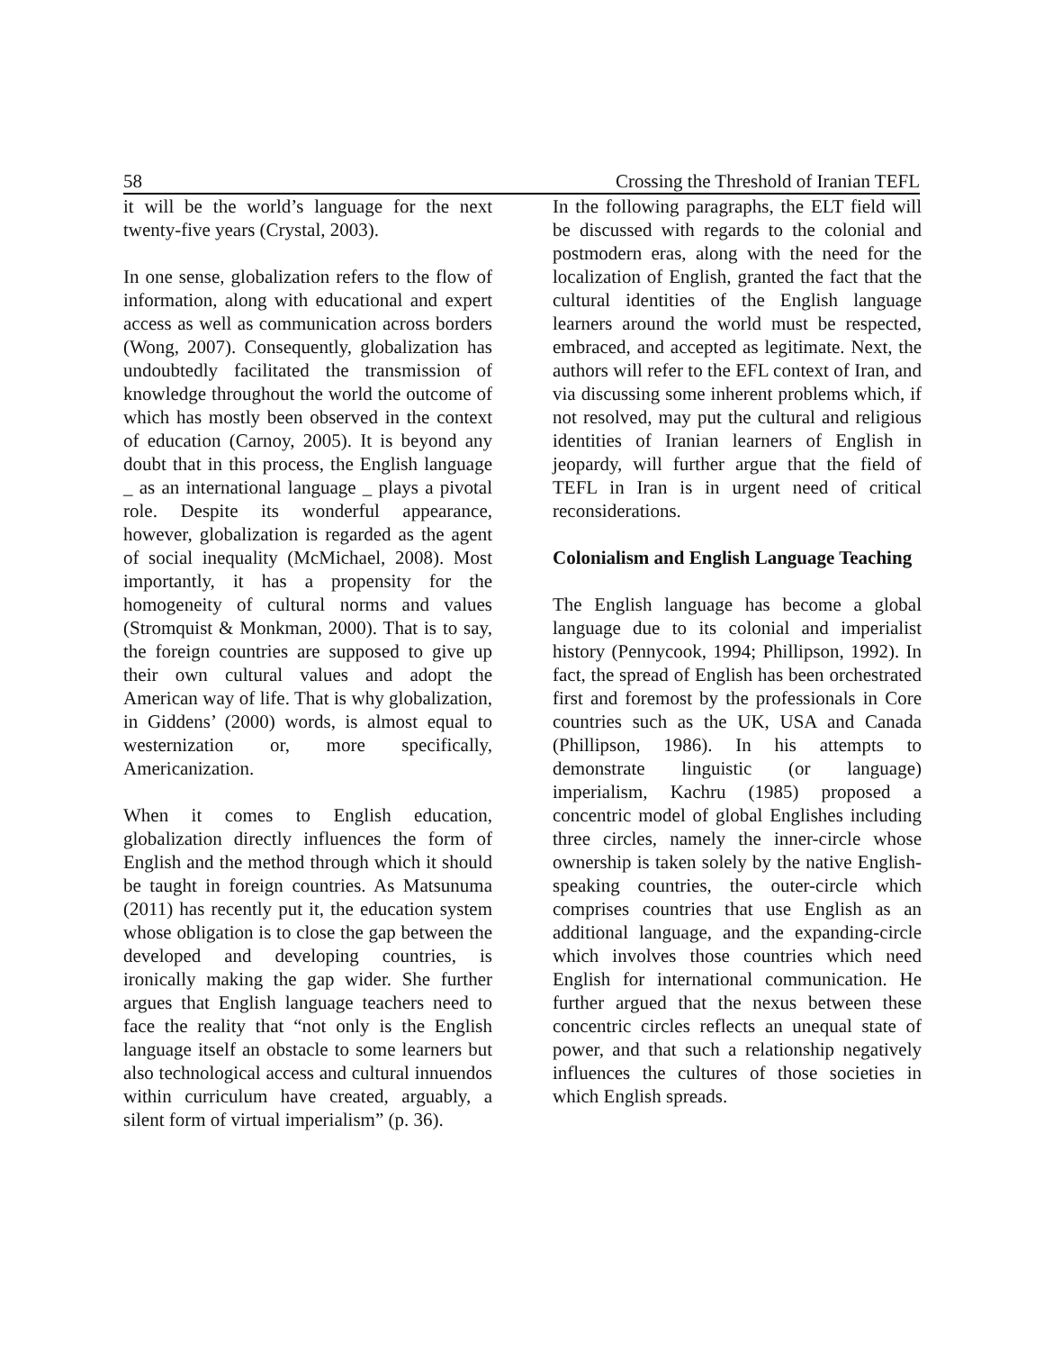58 Crossing the Threshold of Iranian TEFL
it will be the world’s language for the next twenty-five years (Crystal, 2003).
In one sense, globalization refers to the flow of information, along with educational and expert access as well as communication across borders (Wong, 2007). Consequently, globalization has undoubtedly facilitated the transmission of knowledge throughout the world the outcome of which has mostly been observed in the context of education (Carnoy, 2005). It is beyond any doubt that in this process, the English language _ as an international language _ plays a pivotal role. Despite its wonderful appearance, however, globalization is regarded as the agent of social inequality (McMichael, 2008). Most importantly, it has a propensity for the homogeneity of cultural norms and values (Stromquist & Monkman, 2000). That is to say, the foreign countries are supposed to give up their own cultural values and adopt the American way of life. That is why globalization, in Giddens’ (2000) words, is almost equal to westernization or, more specifically, Americanization.
When it comes to English education, globalization directly influences the form of English and the method through which it should be taught in foreign countries. As Matsunuma (2011) has recently put it, the education system whose obligation is to close the gap between the developed and developing countries, is ironically making the gap wider. She further argues that English language teachers need to face the reality that “not only is the English language itself an obstacle to some learners but also technological access and cultural innuendos within curriculum have created, arguably, a silent form of virtual imperialism” (p. 36).
In the following paragraphs, the ELT field will be discussed with regards to the colonial and postmodern eras, along with the need for the localization of English, granted the fact that the cultural identities of the English language learners around the world must be respected, embraced, and accepted as legitimate. Next, the authors will refer to the EFL context of Iran, and via discussing some inherent problems which, if not resolved, may put the cultural and religious identities of Iranian learners of English in jeopardy, will further argue that the field of TEFL in Iran is in urgent need of critical reconsiderations.
Colonialism and English Language Teaching
The English language has become a global language due to its colonial and imperialist history (Pennycook, 1994; Phillipson, 1992). In fact, the spread of English has been orchestrated first and foremost by the professionals in Core countries such as the UK, USA and Canada (Phillipson, 1986). In his attempts to demonstrate linguistic (or language) imperialism, Kachru (1985) proposed a concentric model of global Englishes including three circles, namely the inner-circle whose ownership is taken solely by the native English-speaking countries, the outer-circle which comprises countries that use English as an additional language, and the expanding-circle which involves those countries which need English for international communication. He further argued that the nexus between these concentric circles reflects an unequal state of power, and that such a relationship negatively influences the cultures of those societies in which English spreads.